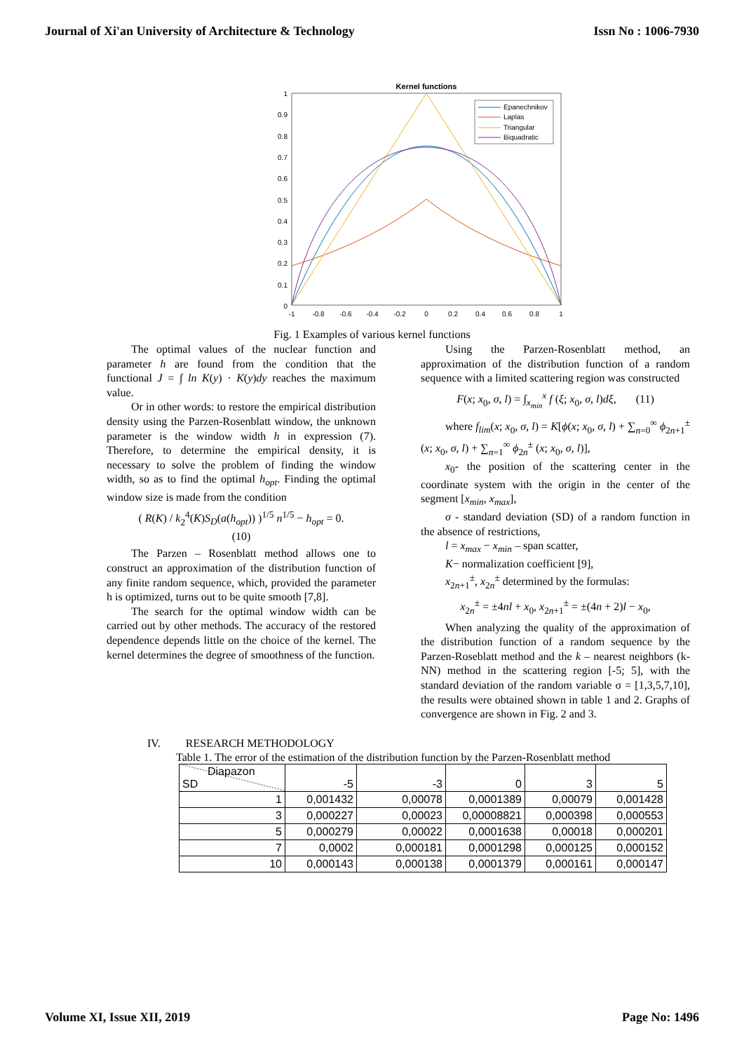Journal of Xi'an University of Architecture & Technology Issn No : 1006-7930
Kernel functions
1
0.9
0.8
0.7
0.6
0.5
0.4
0.3
0.2
0.1
0
-1
-0.8
-0.6
-0.4
-0.2
0
0.2
0.4
0.6
0.8
1
Epanechnikov
Laplas
Triangular
Biquadratic
Fig. 1 Examples of various kernel functions
The optimal values of the nuclear function and parameter h are found from the condition that the functional J = ∫ ln K(y) · K(y)dy reaches the maximum value.
Or in other words: to restore the empirical distribution density using the Parzen-Rosenblatt window, the unknown parameter is the window width h in expression (7). Therefore, to determine the empirical density, it is necessary to solve the problem of finding the window width, so as to find the optimal h<sub>opt</sub>. Finding the optimal window size is made from the condition
( R(K) / k<sub>2</sub><sup>4</sup>(K)S<sub>D</sub>(a(h<sub>opt</sub>)) )<sup>1/5</sup> n<sup>1/5</sup> − h<sub>opt</sub> = 0.
(10)
The Parzen – Rosenblatt method allows one to construct an approximation of the distribution function of any finite random sequence, which, provided the parameter h is optimized, turns out to be quite smooth [7,8].
The search for the optimal window width can be carried out by other methods. The accuracy of the restored dependence depends little on the choice of the kernel. The kernel determines the degree of smoothness of the function.
Using the Parzen-Rosenblatt method, an approximation of the distribution function of a random sequence with a limited scattering region was constructed
F(x; x<sub>0</sub>, σ, l) = ∫<sub>x<sub>min</sub></sub><sup>x</sup> f (ξ; x<sub>0</sub>, σ, l)dξ, (11)
where f<sub>lim</sub>(x; x<sub>0</sub>, σ, l) = K[ϕ(x; x<sub>0</sub>, σ, l) + ∑<sub>n=0</sub><sup>∞</sup> ϕ<sub>2n+1</sub><sup>±</sup> (x; x<sub>0</sub>, σ, l) + ∑<sub>n=1</sub><sup>∞</sup> ϕ<sub>2n</sub><sup>±</sup> (x; x<sub>0</sub>, σ, l)],
x<sub>0</sub>- the position of the scattering center in the coordinate system with the origin in the center of the segment [x<sub>min</sub>, x<sub>max</sub>],
σ - standard deviation (SD) of a random function in the absence of restrictions,
l = x<sub>max</sub> − x<sub>min</sub> – span scatter,
K− normalization coefficient [9],
x<sub>2n+1</sub><sup>±</sup>, x<sub>2n</sub><sup>±</sup> determined by the formulas:
x<sub>2n</sub><sup>±</sup> = ±4nl + x<sub>0</sub>, x<sub>2n+1</sub><sup>±</sup> = ±(4n + 2)l − x<sub>0</sub>,
When analyzing the quality of the approximation of the distribution function of a random sequence by the Parzen-Roseblatt method and the k – nearest neighbors (k-NN) method in the scattering region [-5; 5], with the standard deviation of the random variable σ = [1,3,5,7,10], the results were obtained shown in table 1 and 2. Graphs of convergence are shown in Fig. 2 and 3.
IV. RESEARCH METHODOLOGY
Table 1. The error of the estimation of the distribution function by the Parzen-Rosenblatt method
| Diapazon SD | -5 | -3 | 0 | 3 | 5 |
| 1 | 0,001432 | 0,00078 | 0,0001389 | 0,00079 | 0,001428 |
| 3 | 0,000227 | 0,00023 | 0,00008821 | 0,000398 | 0,000553 |
| 5 | 0,000279 | 0,00022 | 0,0001638 | 0,00018 | 0,000201 |
| 7 | 0,0002 | 0,000181 | 0,0001298 | 0,000125 | 0,000152 |
| 10 | 0,000143 | 0,000138 | 0,0001379 | 0,000161 | 0,000147 |
Volume XI, Issue XII, 2019 Page No: 1496